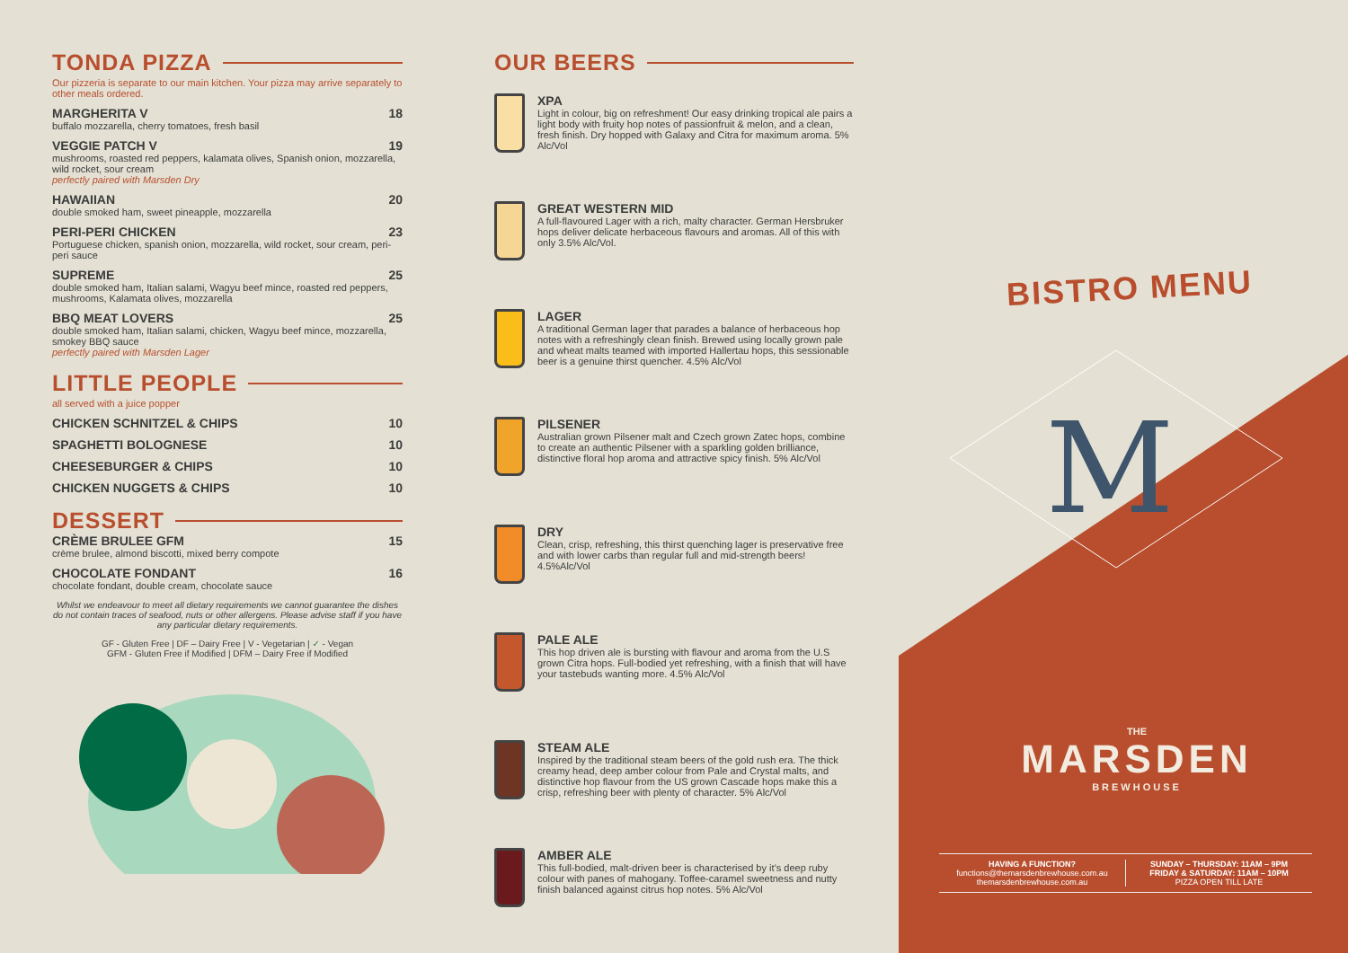TONDA PIZZA
Our pizzeria is separate to our main kitchen. Your pizza may arrive separately to other meals ordered.
MARGHERITA V 18
buffalo mozzarella, cherry tomatoes, fresh basil
VEGGIE PATCH V 19
mushrooms, roasted red peppers, kalamata olives, Spanish onion, mozzarella, wild rocket, sour cream
perfectly paired with Marsden Dry
HAWAIIAN 20
double smoked ham, sweet pineapple, mozzarella
PERI-PERI CHICKEN 23
Portuguese chicken, spanish onion, mozzarella, wild rocket, sour cream, peri-peri sauce
SUPREME 25
double smoked ham, Italian salami, Wagyu beef mince, roasted red peppers, mushrooms, Kalamata olives, mozzarella
BBQ MEAT LOVERS 25
double smoked ham, Italian salami, chicken, Wagyu beef mince, mozzarella, smokey BBQ sauce
perfectly paired with Marsden Lager
LITTLE PEOPLE
all served with a juice popper
CHICKEN SCHNITZEL & CHIPS 10
SPAGHETTI BOLOGNESE 10
CHEESEBURGER & CHIPS 10
CHICKEN NUGGETS & CHIPS 10
DESSERT
CRÈME BRULEE GFM 15
crème brulee, almond biscotti, mixed berry compote
CHOCOLATE FONDANT 16
chocolate fondant, double cream, chocolate sauce
Whilst we endeavour to meet all dietary requirements we cannot guarantee the dishes do not contain traces of seafood, nuts or other allergens. Please advise staff if you have any particular dietary requirements.
GF - Gluten Free | DF – Dairy Free | V - Vegetarian | ✓ - Vegan
GFM - Gluten Free if Modified | DFM – Dairy Free if Modified
OUR BEERS
XPA
Light in colour, big on refreshment! Our easy drinking tropical ale pairs a light body with fruity hop notes of passionfruit & melon, and a clean, fresh finish. Dry hopped with Galaxy and Citra for maximum aroma. 5% Alc/Vol
GREAT WESTERN MID
A full-flavoured Lager with a rich, malty character. German Hersbruker hops deliver delicate herbaceous flavours and aromas. All of this with only 3.5% Alc/Vol.
LAGER
A traditional German lager that parades a balance of herbaceous hop notes with a refreshingly clean finish. Brewed using locally grown pale and wheat malts teamed with imported Hallertau hops, this sessionable beer is a genuine thirst quencher. 4.5% Alc/Vol
PILSENER
Australian grown Pilsener malt and Czech grown Zatec hops, combine to create an authentic Pilsener with a sparkling golden brilliance, distinctive floral hop aroma and attractive spicy finish. 5% Alc/Vol
DRY
Clean, crisp, refreshing, this thirst quenching lager is preservative free and with lower carbs than regular full and mid-strength beers! 4.5%Alc/Vol
PALE ALE
This hop driven ale is bursting with flavour and aroma from the U.S grown Citra hops. Full-bodied yet refreshing, with a finish that will have your tastebuds wanting more. 4.5% Alc/Vol
STEAM ALE
Inspired by the traditional steam beers of the gold rush era. The thick creamy head, deep amber colour from Pale and Crystal malts, and distinctive hop flavour from the US grown Cascade hops make this a crisp, refreshing beer with plenty of character. 5% Alc/Vol
AMBER ALE
This full-bodied, malt-driven beer is characterised by it’s deep ruby colour with panes of mahogany. Toffee-caramel sweetness and nutty finish balanced against citrus hop notes. 5% Alc/Vol
M
BISTRO MENU
THE
MARSDEN
BREWHOUSE
HAVING A FUNCTION?
functions@themarsdenbrewhouse.com.au
themarsdenbrewhouse.com.au
SUNDAY – THURSDAY: 11AM – 9PM
FRIDAY & SATURDAY: 11AM – 10PM
PIZZA OPEN TILL LATE